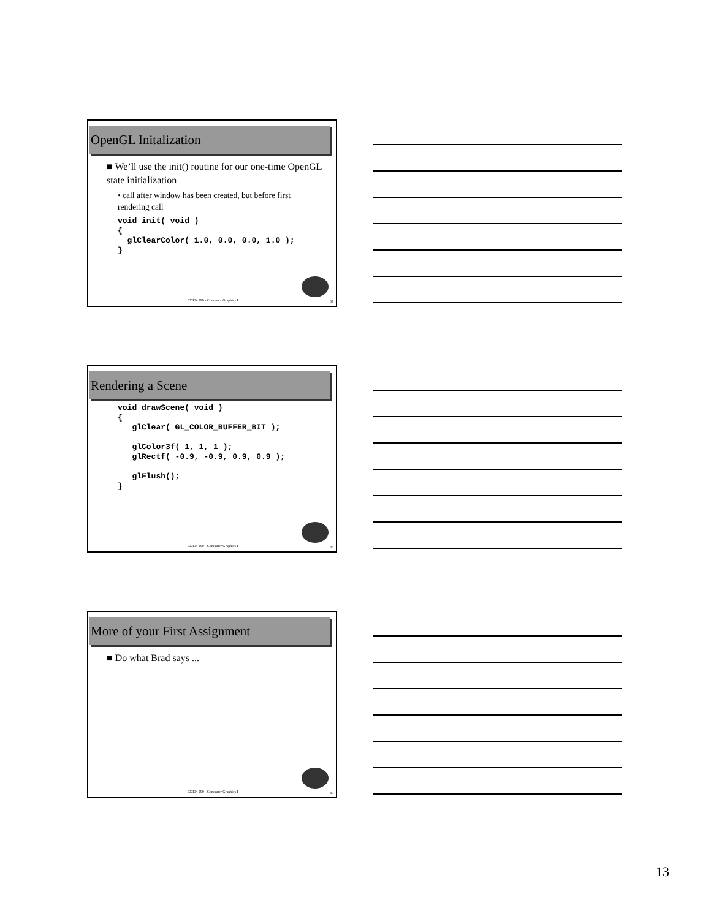OpenGL Initalization
■ We’ll use the init() routine for our one-time OpenGL state initialization
• call after window has been created, but before first rendering call
void init( void )
{
  glClearColor( 1.0, 0.0, 0.0, 1.0 );
}
CDEN 290 - Computer Graphics I 37
Rendering a Scene
void drawScene( void )
{
   glClear( GL_COLOR_BUFFER_BIT );

   glColor3f( 1, 1, 1 );
   glRectf( -0.9, -0.9, 0.9, 0.9 );

   glFlush();
}
CDEN 290 - Computer Graphics I 38
More of your First Assignment
■ Do what Brad says ...
CDEN 290 - Computer Graphics I 39
13